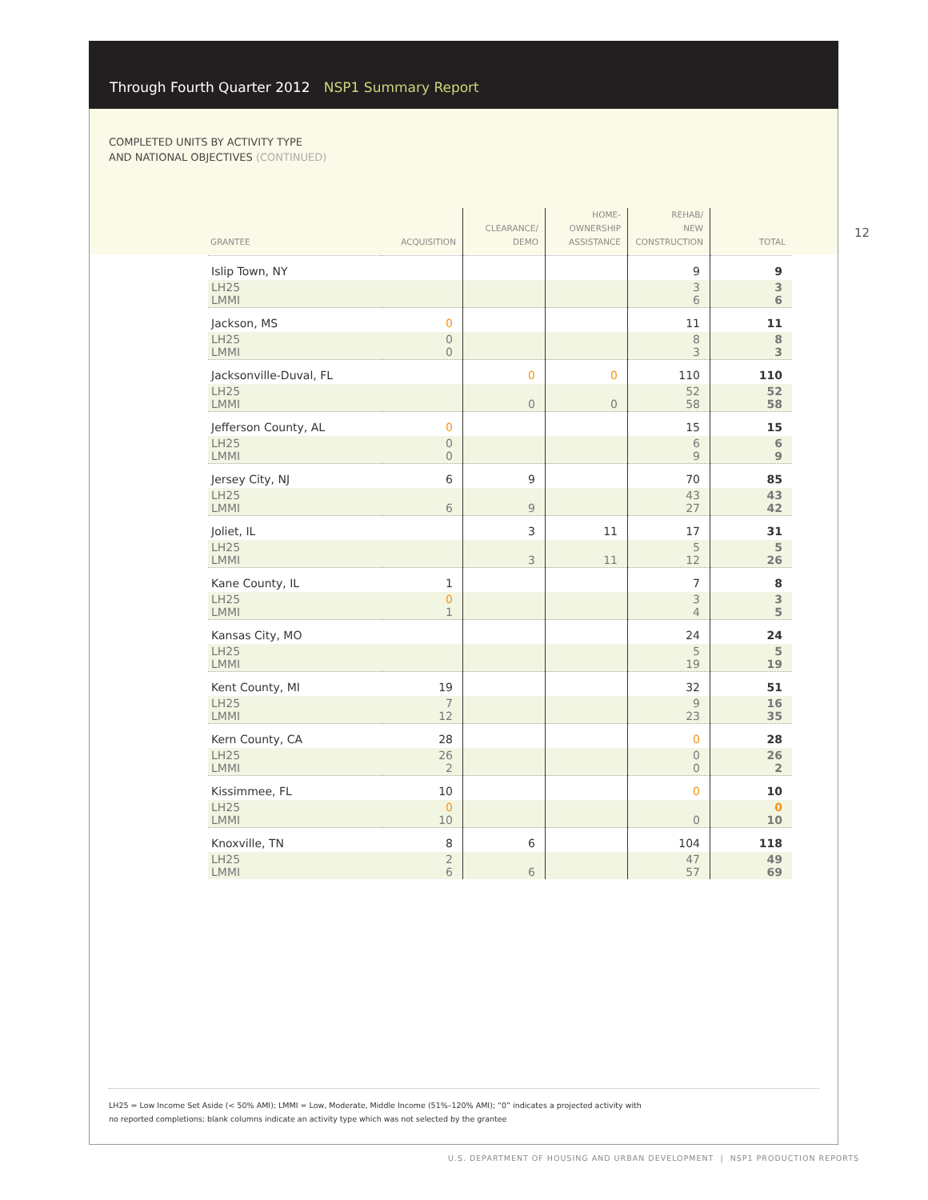Through Fourth Quarter 2012 NSP1 Summary Report
COMPLETED UNITS BY ACTIVITY TYPE
AND NATIONAL OBJECTIVES (CONTINUED)
12
| GRANTEE | ACQUISITION | CLEARANCE/ DEMO | HOME- OWNERSHIP ASSISTANCE | REHAB/ NEW CONSTRUCTION | TOTAL |
| --- | --- | --- | --- | --- | --- |
| Islip Town, NY | | | | 9 | 9 |
| LH25 LMMI | | | | 3 6 | 3 6 |
| Jackson, MS | 0 | | | 11 | 11 |
| LH25 LMMI | 0 0 | | | 8 3 | 8 3 |
| Jacksonville-Duval, FL | | 0 | 0 | 110 | 110 |
| LH25 LMMI | | 0 | 0 | 52 58 | 52 58 |
| Jefferson County, AL | 0 | | | 15 | 15 |
| LH25 LMMI | 0 0 | | | 6 9 | 6 9 |
| Jersey City, NJ | 6 | 9 | | 70 | 85 |
| LH25 LMMI | 6 | 9 | | 43 27 | 43 42 |
| Joliet, IL | | 3 | 11 | 17 | 31 |
| LH25 LMMI | | 3 | 11 | 5 12 | 5 26 |
| Kane County, IL | 1 | | | 7 | 8 |
| LH25 LMMI | 0 1 | | | 3 4 | 3 5 |
| Kansas City, MO | | | | 24 | 24 |
| LH25 LMMI | | | | 5 19 | 5 19 |
| Kent County, MI | 19 | | | 32 | 51 |
| LH25 LMMI | 7 12 | | | 9 23 | 16 35 |
| Kern County, CA | 28 | | | 0 | 28 |
| LH25 LMMI | 26 2 | | | 0 0 | 26 2 |
| Kissimmee, FL | 10 | | | 0 | 10 |
| LH25 LMMI | 0 10 | | | 0 | 0 10 |
| Knoxville, TN | 8 | 6 | | 104 | 118 |
| LH25 LMMI | 2 6 | 6 | | 47 57 | 49 69 |
LH25 = Low Income Set Aside (< 50% AMI); LMMI = Low, Moderate, Middle Income (51%–120% AMI); “0” indicates a projected activity with
no reported completions; blank columns indicate an activity type which was not selected by the grantee
U.S. DEPARTMENT OF HOUSING AND URBAN DEVELOPMENT | NSP1 PRODUCTION REPORTS